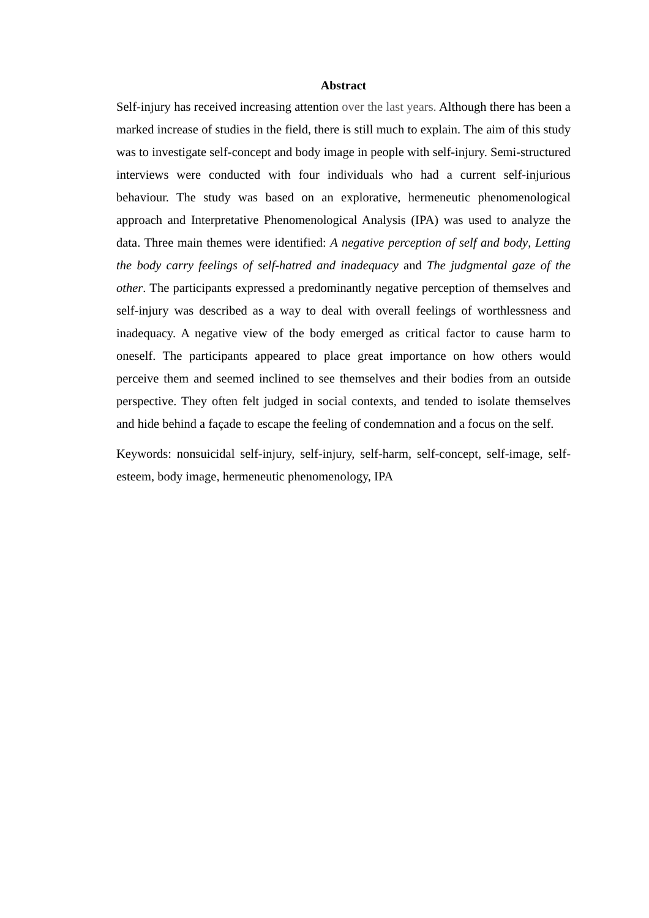Abstract
Self-injury has received increasing attention over the last years. Although there has been a marked increase of studies in the field, there is still much to explain. The aim of this study was to investigate self-concept and body image in people with self-injury. Semi-structured interviews were conducted with four individuals who had a current self-injurious behaviour. The study was based on an explorative, hermeneutic phenomenological approach and Interpretative Phenomenological Analysis (IPA) was used to analyze the data. Three main themes were identified: A negative perception of self and body, Letting the body carry feelings of self-hatred and inadequacy and The judgmental gaze of the other. The participants expressed a predominantly negative perception of themselves and self-injury was described as a way to deal with overall feelings of worthlessness and inadequacy. A negative view of the body emerged as critical factor to cause harm to oneself. The participants appeared to place great importance on how others would perceive them and seemed inclined to see themselves and their bodies from an outside perspective. They often felt judged in social contexts, and tended to isolate themselves and hide behind a façade to escape the feeling of condemnation and a focus on the self.
Keywords: nonsuicidal self-injury, self-injury, self-harm, self-concept, self-image, self-esteem, body image, hermeneutic phenomenology, IPA